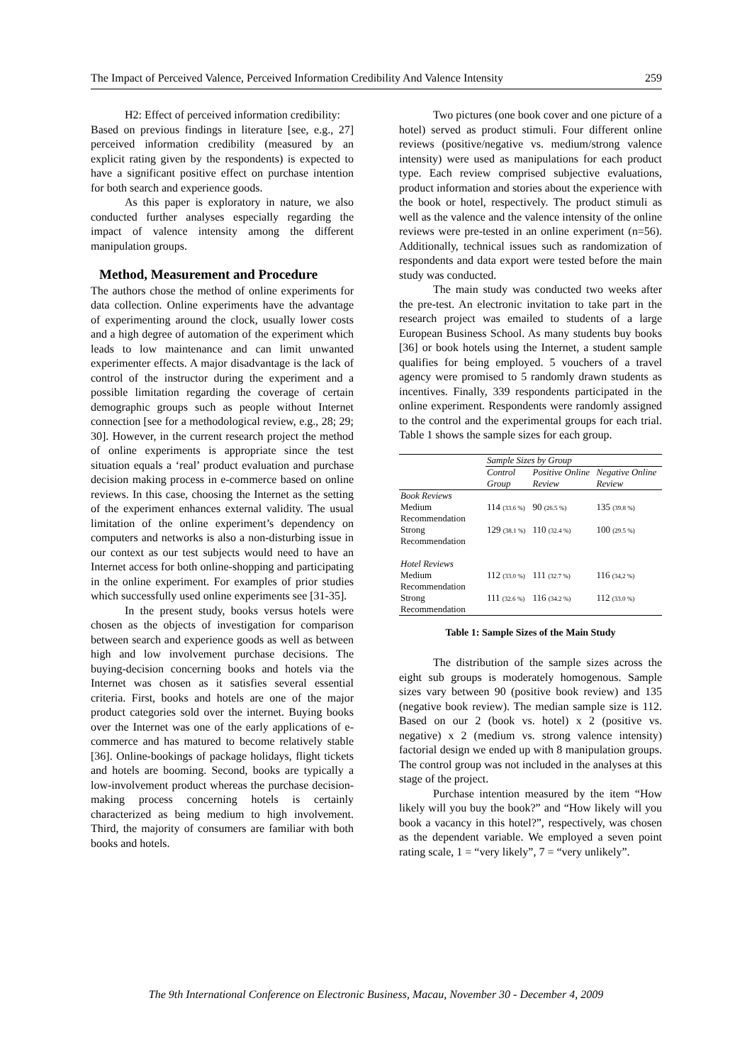The Impact of Perceived Valence, Perceived Information Credibility And Valence Intensity 259
H2: Effect of perceived information credibility:
Based on previous findings in literature [see, e.g., 27] perceived information credibility (measured by an explicit rating given by the respondents) is expected to have a significant positive effect on purchase intention for both search and experience goods.
As this paper is exploratory in nature, we also conducted further analyses especially regarding the impact of valence intensity among the different manipulation groups.
Method, Measurement and Procedure
The authors chose the method of online experiments for data collection. Online experiments have the advantage of experimenting around the clock, usually lower costs and a high degree of automation of the experiment which leads to low maintenance and can limit unwanted experimenter effects. A major disadvantage is the lack of control of the instructor during the experiment and a possible limitation regarding the coverage of certain demographic groups such as people without Internet connection [see for a methodological review, e.g., 28; 29; 30]. However, in the current research project the method of online experiments is appropriate since the test situation equals a ‘real’ product evaluation and purchase decision making process in e-commerce based on online reviews. In this case, choosing the Internet as the setting of the experiment enhances external validity. The usual limitation of the online experiment’s dependency on computers and networks is also a non-disturbing issue in our context as our test subjects would need to have an Internet access for both online-shopping and participating in the online experiment. For examples of prior studies which successfully used online experiments see [31-35].
In the present study, books versus hotels were chosen as the objects of investigation for comparison between search and experience goods as well as between high and low involvement purchase decisions. The buying-decision concerning books and hotels via the Internet was chosen as it satisfies several essential criteria. First, books and hotels are one of the major product categories sold over the internet. Buying books over the Internet was one of the early applications of e-commerce and has matured to become relatively stable [36]. Online-bookings of package holidays, flight tickets and hotels are booming. Second, books are typically a low-involvement product whereas the purchase decision-making process concerning hotels is certainly characterized as being medium to high involvement. Third, the majority of consumers are familiar with both books and hotels.
Two pictures (one book cover and one picture of a hotel) served as product stimuli. Four different online reviews (positive/negative vs. medium/strong valence intensity) were used as manipulations for each product type. Each review comprised subjective evaluations, product information and stories about the experience with the book or hotel, respectively. The product stimuli as well as the valence and the valence intensity of the online reviews were pre-tested in an online experiment (n=56). Additionally, technical issues such as randomization of respondents and data export were tested before the main study was conducted.
The main study was conducted two weeks after the pre-test. An electronic invitation to take part in the research project was emailed to students of a large European Business School. As many students buy books [36] or book hotels using the Internet, a student sample qualifies for being employed. 5 vouchers of a travel agency were promised to 5 randomly drawn students as incentives. Finally, 339 respondents participated in the online experiment. Respondents were randomly assigned to the control and the experimental groups for each trial. Table 1 shows the sample sizes for each group.
| | Sample Sizes by Group | | |
| --- | --- | --- | --- |
| | Control Group | Positive Online Review | Negative Online Review |
| Book Reviews Medium Recommendation | 114 (33.6 %) | 90 (26.5 %) | 135 (39.8 %) |
| Strong Recommendation | 129 (38.1 %) | 110 (32.4 %) | 100 (29.5 %) |
| Hotel Reviews Medium Recommendation | 112 (33.0 %) | 111 (32.7 %) | 116 (34,2 %) |
| Strong Recommendation | 111 (32.6 %) | 116 (34.2 %) | 112 (33.0 %) |
Table 1: Sample Sizes of the Main Study
The distribution of the sample sizes across the eight sub groups is moderately homogenous. Sample sizes vary between 90 (positive book review) and 135 (negative book review). The median sample size is 112. Based on our 2 (book vs. hotel) x 2 (positive vs. negative) x 2 (medium vs. strong valence intensity) factorial design we ended up with 8 manipulation groups. The control group was not included in the analyses at this stage of the project.
Purchase intention measured by the item “How likely will you buy the book?” and “How likely will you book a vacancy in this hotel?”, respectively, was chosen as the dependent variable. We employed a seven point rating scale, 1 = “very likely”, 7 = “very unlikely”.
The 9th International Conference on Electronic Business, Macau, November 30 - December 4, 2009